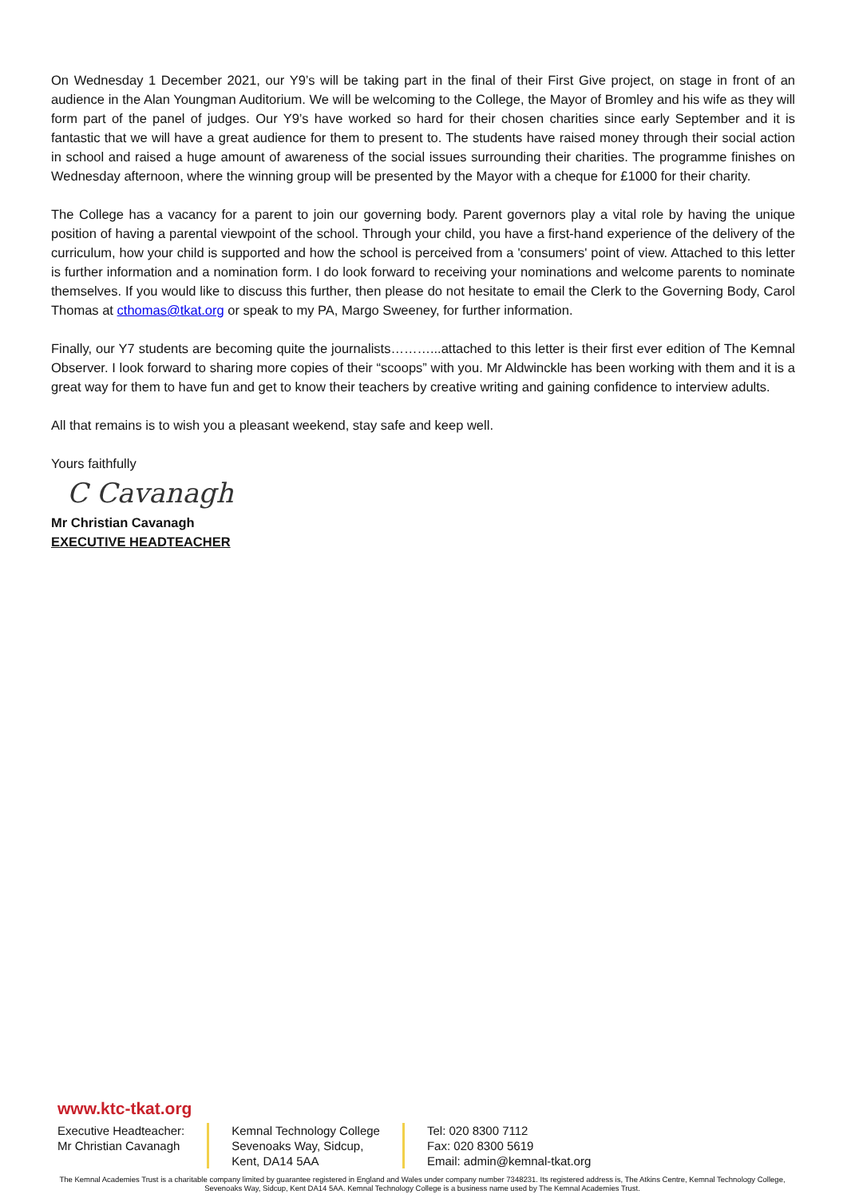On Wednesday 1 December 2021, our Y9’s will be taking part in the final of their First Give project, on stage in front of an audience in the Alan Youngman Auditorium. We will be welcoming to the College, the Mayor of Bromley and his wife as they will form part of the panel of judges. Our Y9’s have worked so hard for their chosen charities since early September and it is fantastic that we will have a great audience for them to present to. The students have raised money through their social action in school and raised a huge amount of awareness of the social issues surrounding their charities. The programme finishes on Wednesday afternoon, where the winning group will be presented by the Mayor with a cheque for £1000 for their charity.
The College has a vacancy for a parent to join our governing body. Parent governors play a vital role by having the unique position of having a parental viewpoint of the school. Through your child, you have a first-hand experience of the delivery of the curriculum, how your child is supported and how the school is perceived from a 'consumers' point of view. Attached to this letter is further information and a nomination form. I do look forward to receiving your nominations and welcome parents to nominate themselves. If you would like to discuss this further, then please do not hesitate to email the Clerk to the Governing Body, Carol Thomas at cthomas@tkat.org or speak to my PA, Margo Sweeney, for further information.
Finally, our Y7 students are becoming quite the journalists………...attached to this letter is their first ever edition of The Kemnal Observer. I look forward to sharing more copies of their “scoops” with you. Mr Aldwinckle has been working with them and it is a great way for them to have fun and get to know their teachers by creative writing and gaining confidence to interview adults.
All that remains is to wish you a pleasant weekend, stay safe and keep well.
Yours faithfully
C Cavanagh
Mr Christian Cavanagh
EXECUTIVE HEADTEACHER
www.ktc-tkat.org
Executive Headteacher:
Mr Christian Cavanagh
Kemnal Technology College
Sevenoaks Way, Sidcup,
Kent, DA14 5AA
Tel: 020 8300 7112
Fax: 020 8300 5619
Email: admin@kemnal-tkat.org
The Kemnal Academies Trust is a charitable company limited by guarantee registered in England and Wales under company number 7348231. Its registered address is, The Atkins Centre, Kemnal Technology College, Sevenoaks Way, Sidcup, Kent DA14 5AA. Kemnal Technology College is a business name used by The Kemnal Academies Trust.